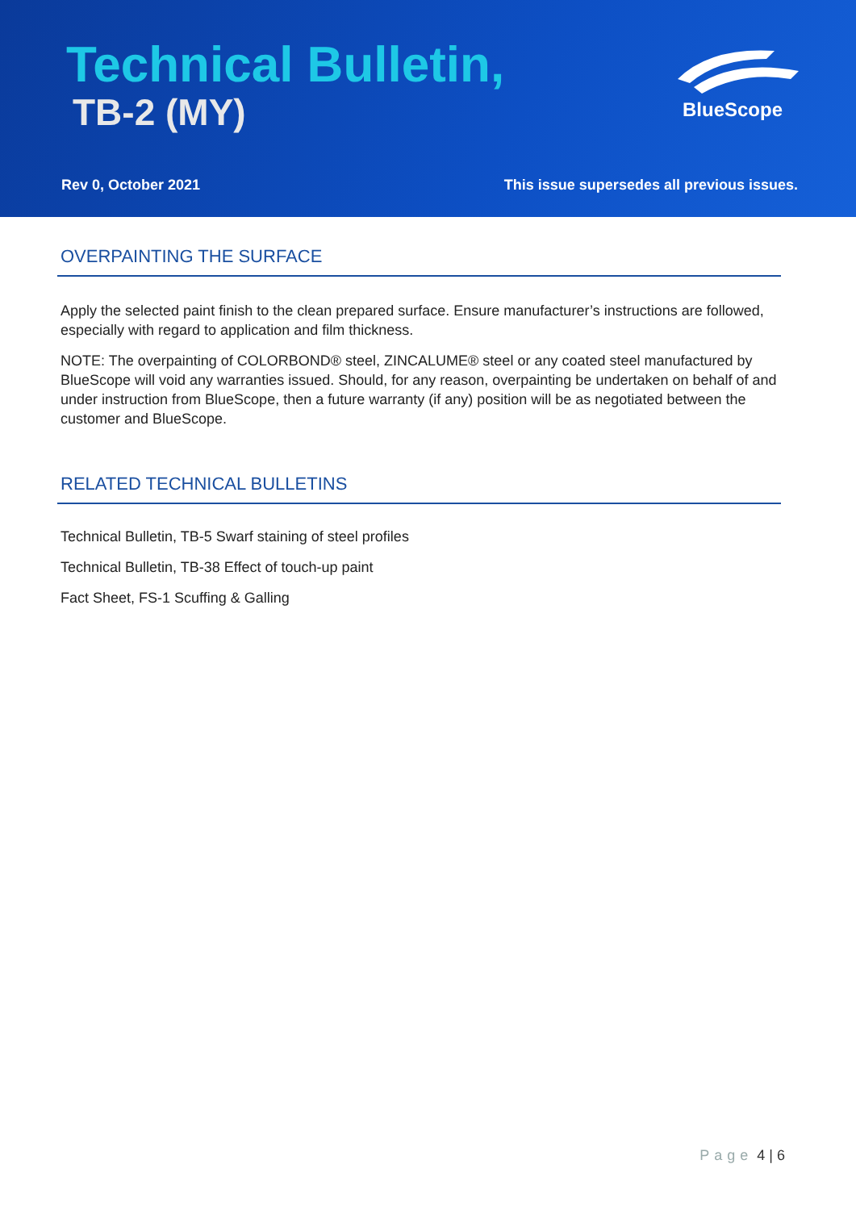Technical Bulletin,
TB-2 (MY) BlueScope
Rev 0, October 2021
This issue supersedes all previous issues.
OVERPAINTING THE SURFACE
Apply the selected paint finish to the clean prepared surface. Ensure manufacturer’s instructions are followed, especially with regard to application and film thickness.
NOTE: The overpainting of COLORBOND® steel, ZINCALUME® steel or any coated steel manufactured by BlueScope will void any warranties issued. Should, for any reason, overpainting be undertaken on behalf of and under instruction from BlueScope, then a future warranty (if any) position will be as negotiated between the customer and BlueScope.
RELATED TECHNICAL BULLETINS
Technical Bulletin, TB-5 Swarf staining of steel profiles
Technical Bulletin, TB-38 Effect of touch-up paint
Fact Sheet, FS-1 Scuffing & Galling
Page 4 | 6